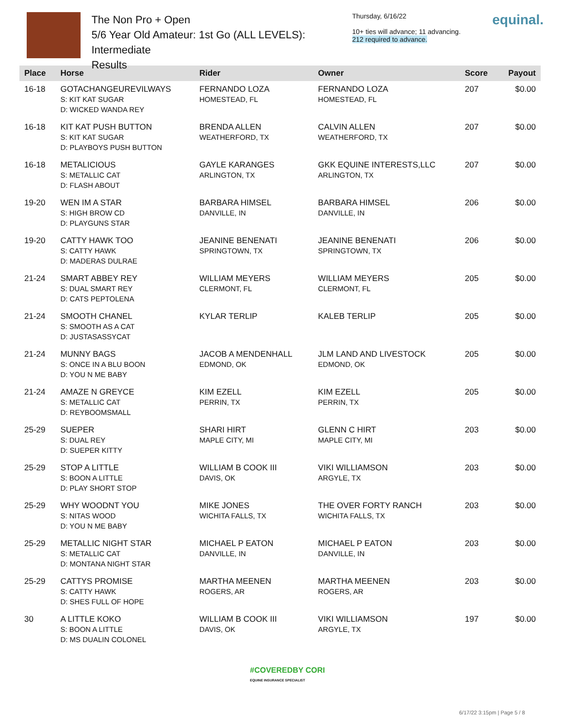The Non Pro + Open
5/6 Year Old Amateur: 1st Go (ALL LEVELS): Intermediate
Results
Thursday, 6/16/22
10+ ties will advance; 11 advancing.
212 required to advance.
equinal.
| Place | Horse | Rider | Owner | Score | Payout |
| --- | --- | --- | --- | --- | --- |
| 16-18 | GOTACHANGEUREVILWAYS S: KIT KAT SUGAR D: WICKED WANDA REY | FERNANDO LOZA HOMESTEAD, FL | FERNANDO LOZA HOMESTEAD, FL | 207 | $0.00 |
| 16-18 | KIT KAT PUSH BUTTON S: KIT KAT SUGAR D: PLAYBOYS PUSH BUTTON | BRENDA ALLEN WEATHERFORD, TX | CALVIN ALLEN WEATHERFORD, TX | 207 | $0.00 |
| 16-18 | METALICIOUS S: METALLIC CAT D: FLASH ABOUT | GAYLE KARANGES ARLINGTON, TX | GKK EQUINE INTERESTS,LLC ARLINGTON, TX | 207 | $0.00 |
| 19-20 | WEN IM A STAR S: HIGH BROW CD D: PLAYGUNS STAR | BARBARA HIMSEL DANVILLE, IN | BARBARA HIMSEL DANVILLE, IN | 206 | $0.00 |
| 19-20 | CATTY HAWK TOO S: CATTY HAWK D: MADERAS DULRAE | JEANINE BENENATI SPRINGTOWN, TX | JEANINE BENENATI SPRINGTOWN, TX | 206 | $0.00 |
| 21-24 | SMART ABBEY REY S: DUAL SMART REY D: CATS PEPTOLENA | WILLIAM MEYERS CLERMONT, FL | WILLIAM MEYERS CLERMONT, FL | 205 | $0.00 |
| 21-24 | SMOOTH CHANEL S: SMOOTH AS A CAT D: JUSTASASSYCAT | KYLAR TERLIP | KALEB TERLIP | 205 | $0.00 |
| 21-24 | MUNNY BAGS S: ONCE IN A BLU BOON D: YOU N ME BABY | JACOB A MENDENHALL EDMOND, OK | JLM LAND AND LIVESTOCK EDMOND, OK | 205 | $0.00 |
| 21-24 | AMAZE N GREYCE S: METALLIC CAT D: REYBOOMSMALL | KIM EZELL PERRIN, TX | KIM EZELL PERRIN, TX | 205 | $0.00 |
| 25-29 | SUEPER S: DUAL REY D: SUEPER KITTY | SHARI HIRT MAPLE CITY, MI | GLENN C HIRT MAPLE CITY, MI | 203 | $0.00 |
| 25-29 | STOP A LITTLE S: BOON A LITTLE D: PLAY SHORT STOP | WILLIAM B COOK III DAVIS, OK | VIKI WILLIAMSON ARGYLE, TX | 203 | $0.00 |
| 25-29 | WHY WOODNT YOU S: NITAS WOOD D: YOU N ME BABY | MIKE JONES WICHITA FALLS, TX | THE OVER FORTY RANCH WICHITA FALLS, TX | 203 | $0.00 |
| 25-29 | METALLIC NIGHT STAR S: METALLIC CAT D: MONTANA NIGHT STAR | MICHAEL P EATON DANVILLE, IN | MICHAEL P EATON DANVILLE, IN | 203 | $0.00 |
| 25-29 | CATTYS PROMISE S: CATTY HAWK D: SHES FULL OF HOPE | MARTHA MEENEN ROGERS, AR | MARTHA MEENEN ROGERS, AR | 203 | $0.00 |
| 30 | A LITTLE KOKO S: BOON A LITTLE D: MS DUALIN COLONEL | WILLIAM B COOK III DAVIS, OK | VIKI WILLIAMSON ARGYLE, TX | 197 | $0.00 |
#COVEREDBY CORI
EQUINE INSURANCE SPECIALIST
6/17/22 3:15pm | Page 5 / 8